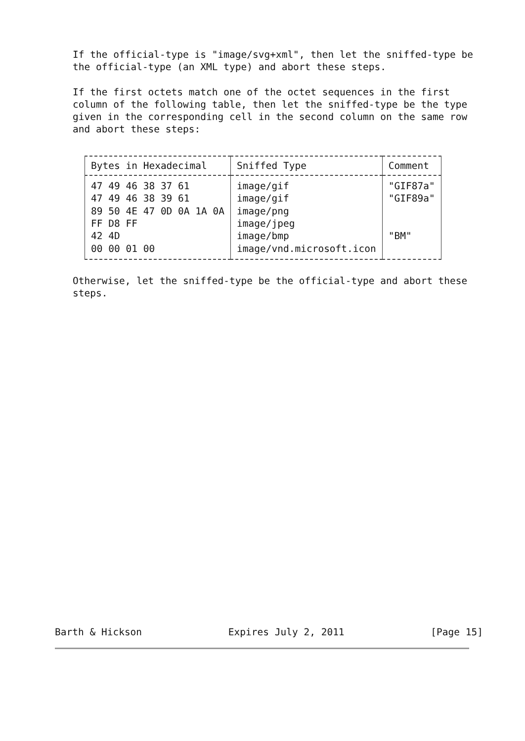If the official-type is "image/svg+xml", then let the sniffed-type be the official-type (an XML type) and abort these steps.
If the first octets match one of the octet sequences in the first column of the following table, then let the sniffed-type be the type given in the corresponding cell in the second column on the same row and abort these steps:
| Bytes in Hexadecimal | Sniffed Type | Comment |
| --- | --- | --- |
| 47 49 46 38 37 61 | image/gif | "GIF87a" |
| 47 49 46 38 39 61 | image/gif | "GIF89a" |
| 89 50 4E 47 0D 0A 1A 0A | image/png | |
| FF D8 FF | image/jpeg | |
| 42 4D | image/bmp | "BM" |
| 00 00 01 00 | image/vnd.microsoft.icon | |
Otherwise, let the sniffed-type be the official-type and abort these steps.
Barth & Hickson Expires July 2, 2011 [Page 15]